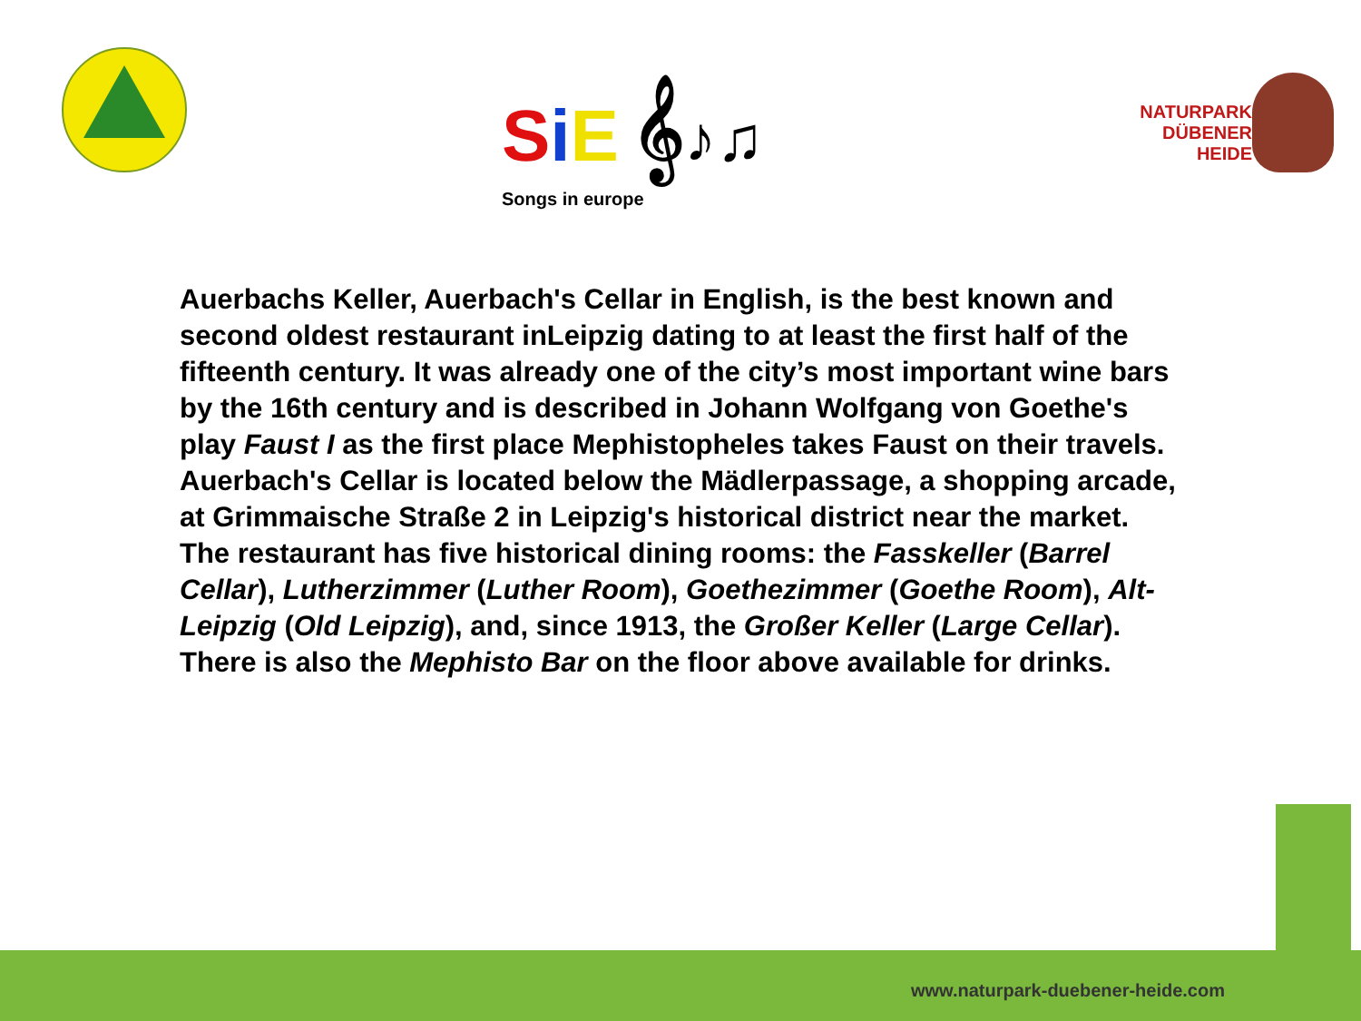SiE 𝄞♪♫
Songs in europe
NATURPARK
DÜBENER HEIDE
Auerbachs Keller, Auerbach's Cellar in English, is the best known and second oldest restaurant inLeipzig dating to at least the first half of the fifteenth century. It was already one of the city’s most important wine bars by the 16th century and is described in Johann Wolfgang von Goethe's play Faust I as the first place Mephistopheles takes Faust on their travels.
Auerbach's Cellar is located below the Mädlerpassage, a shopping arcade, at Grimmaische Straße 2 in Leipzig's historical district near the market.
The restaurant has five historical dining rooms: the Fasskeller (Barrel Cellar), Lutherzimmer (Luther Room), Goethezimmer (Goethe Room), Alt-Leipzig (Old Leipzig), and, since 1913, the Großer Keller (Large Cellar). There is also the Mephisto Bar on the floor above available for drinks.
www.naturpark-duebener-heide.com